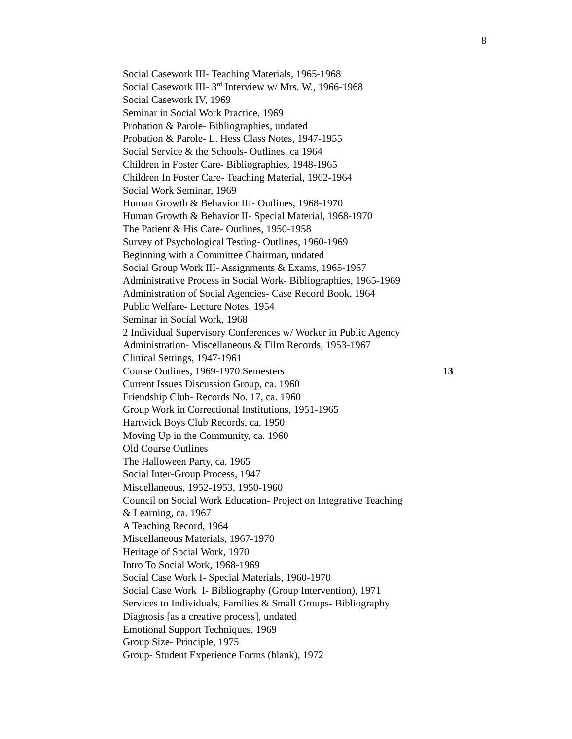8
Social Casework III- Teaching Materials, 1965-1968
Social Casework III- 3<sup>rd</sup> Interview w/ Mrs. W., 1966-1968
Social Casework IV, 1969
Seminar in Social Work Practice, 1969
Probation & Parole- Bibliographies, undated
Probation & Parole- L. Hess Class Notes, 1947-1955
Social Service & the Schools- Outlines, ca 1964
Children in Foster Care- Bibliographies, 1948-1965
Children In Foster Care- Teaching Material, 1962-1964
Social Work Seminar, 1969
Human Growth & Behavior III- Outlines, 1968-1970
Human Growth & Behavior II- Special Material, 1968-1970
The Patient & His Care- Outlines, 1950-1958
Survey of Psychological Testing- Outlines, 1960-1969
Beginning with a Committee Chairman, undated
Social Group Work III- Assignments & Exams, 1965-1967
Administrative Process in Social Work- Bibliographies, 1965-1969
Administration of Social Agencies- Case Record Book, 1964
Public Welfare- Lecture Notes, 1954
Seminar in Social Work, 1968
2 Individual Supervisory Conferences w/ Worker in Public Agency
Administration- Miscellaneous & Film Records, 1953-1967
Clinical Settings, 1947-1961
Course Outlines, 1969-1970 Semesters 13
Current Issues Discussion Group, ca. 1960
Friendship Club- Records No. 17, ca. 1960
Group Work in Correctional Institutions, 1951-1965
Hartwick Boys Club Records, ca. 1950
Moving Up in the Community, ca. 1960
Old Course Outlines
The Halloween Party, ca. 1965
Social Inter-Group Process, 1947
Miscellaneous, 1952-1953, 1950-1960
Council on Social Work Education- Project on Integrative Teaching
& Learning, ca. 1967
A Teaching Record, 1964
Miscellaneous Materials, 1967-1970
Heritage of Social Work, 1970
Intro To Social Work, 1968-1969
Social Case Work I- Special Materials, 1960-1970
Social Case Work I- Bibliography (Group Intervention), 1971
Services to Individuals, Families & Small Groups- Bibliography
Diagnosis [as a creative process], undated
Emotional Support Techniques, 1969
Group Size- Principle, 1975
Group- Student Experience Forms (blank), 1972